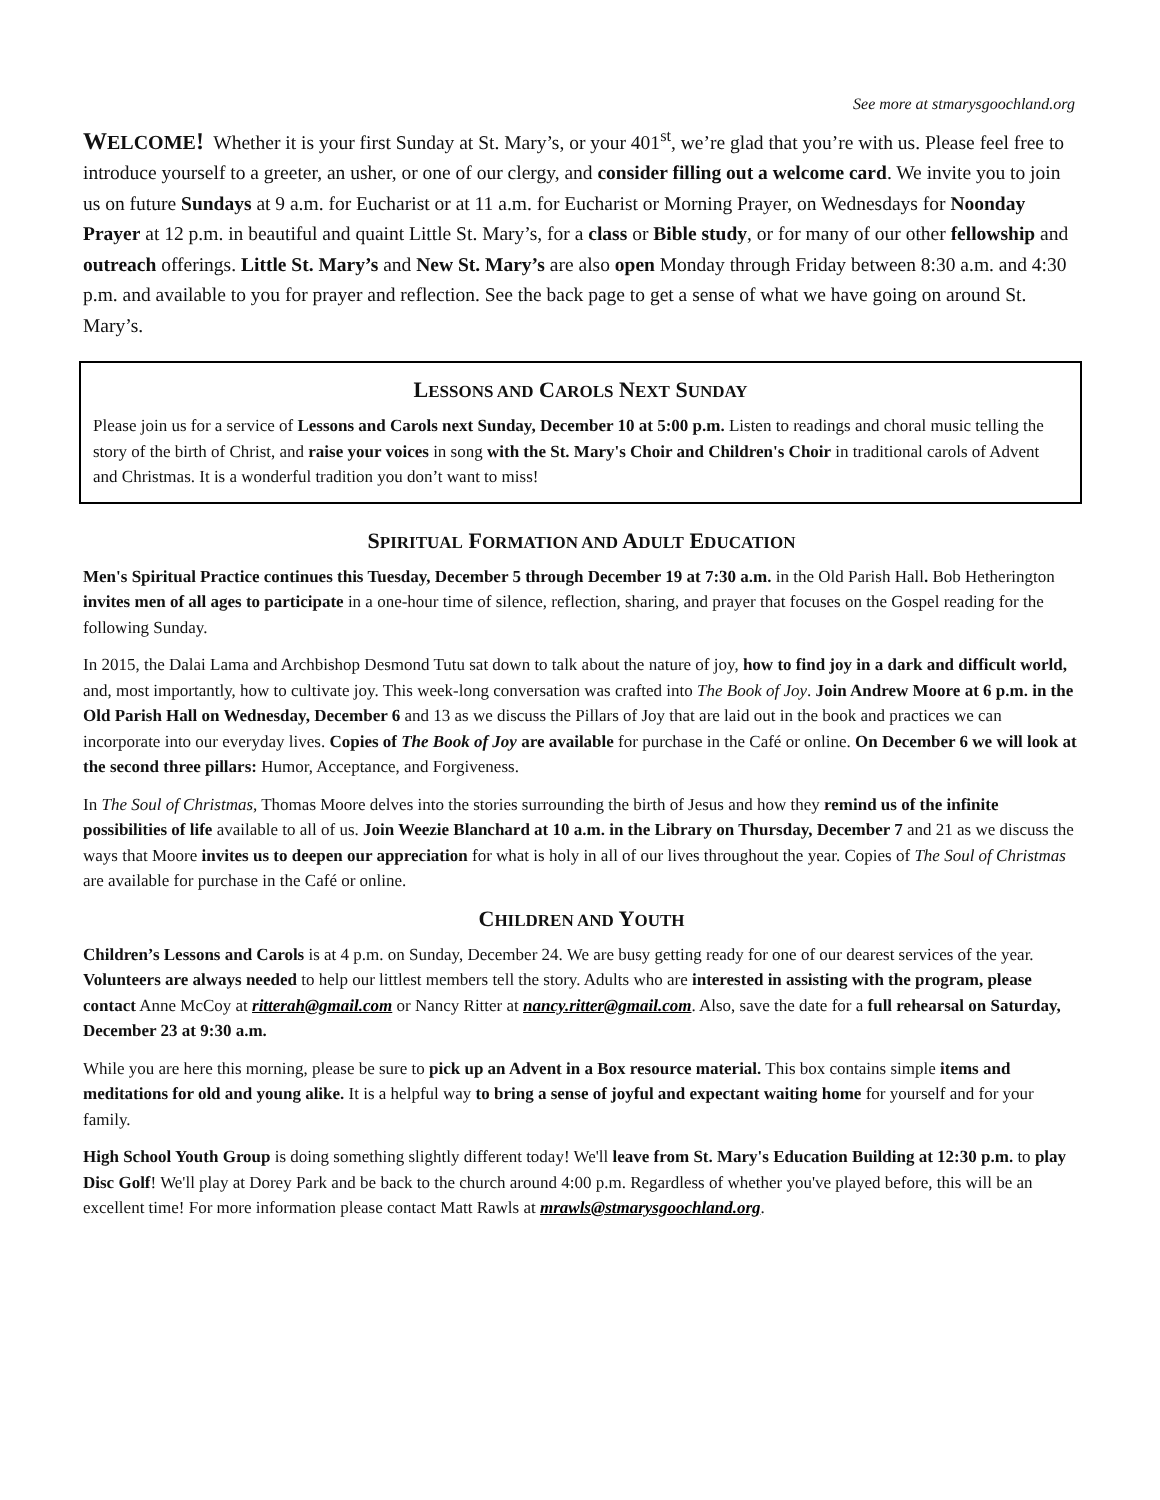See more at stmarysgoochland.org
WELCOME! Whether it is your first Sunday at St. Mary’s, or your 401<sup>st</sup>, we’re glad that you’re with us. Please feel free to introduce yourself to a greeter, an usher, or one of our clergy, and consider filling out a welcome card. We invite you to join us on future Sundays at 9 a.m. for Eucharist or at 11 a.m. for Eucharist or Morning Prayer, on Wednesdays for Noonday Prayer at 12 p.m. in beautiful and quaint Little St. Mary’s, for a class or Bible study, or for many of our other fellowship and outreach offerings. Little St. Mary’s and New St. Mary’s are also open Monday through Friday between 8:30 a.m. and 4:30 p.m. and available to you for prayer and reflection. See the back page to get a sense of what we have going on around St. Mary’s.
LESSONS AND CAROLS NEXT SUNDAY
Please join us for a service of Lessons and Carols next Sunday, December 10 at 5:00 p.m. Listen to readings and choral music telling the story of the birth of Christ, and raise your voices in song with the St. Mary's Choir and Children's Choir in traditional carols of Advent and Christmas. It is a wonderful tradition you don’t want to miss!
SPIRITUAL FORMATION AND ADULT EDUCATION
Men's Spiritual Practice continues this Tuesday, December 5 through December 19 at 7:30 a.m. in the Old Parish Hall. Bob Hetherington invites men of all ages to participate in a one-hour time of silence, reflection, sharing, and prayer that focuses on the Gospel reading for the following Sunday.
In 2015, the Dalai Lama and Archbishop Desmond Tutu sat down to talk about the nature of joy, how to find joy in a dark and difficult world, and, most importantly, how to cultivate joy. This week-long conversation was crafted into The Book of Joy. Join Andrew Moore at 6 p.m. in the Old Parish Hall on Wednesday, December 6 and 13 as we discuss the Pillars of Joy that are laid out in the book and practices we can incorporate into our everyday lives. Copies of The Book of Joy are available for purchase in the Café or online. On December 6 we will look at the second three pillars: Humor, Acceptance, and Forgiveness.
In The Soul of Christmas, Thomas Moore delves into the stories surrounding the birth of Jesus and how they remind us of the infinite possibilities of life available to all of us. Join Weezie Blanchard at 10 a.m. in the Library on Thursday, December 7 and 21 as we discuss the ways that Moore invites us to deepen our appreciation for what is holy in all of our lives throughout the year. Copies of The Soul of Christmas are available for purchase in the Café or online.
CHILDREN AND YOUTH
Children’s Lessons and Carols is at 4 p.m. on Sunday, December 24. We are busy getting ready for one of our dearest services of the year. Volunteers are always needed to help our littlest members tell the story. Adults who are interested in assisting with the program, please contact Anne McCoy at ritterah@gmail.com or Nancy Ritter at nancy.ritter@gmail.com. Also, save the date for a full rehearsal on Saturday, December 23 at 9:30 a.m.
While you are here this morning, please be sure to pick up an Advent in a Box resource material. This box contains simple items and meditations for old and young alike. It is a helpful way to bring a sense of joyful and expectant waiting home for yourself and for your family.
High School Youth Group is doing something slightly different today! We'll leave from St. Mary's Education Building at 12:30 p.m. to play Disc Golf! We'll play at Dorey Park and be back to the church around 4:00 p.m. Regardless of whether you've played before, this will be an excellent time! For more information please contact Matt Rawls at mrawls@stmarysgoochland.org.